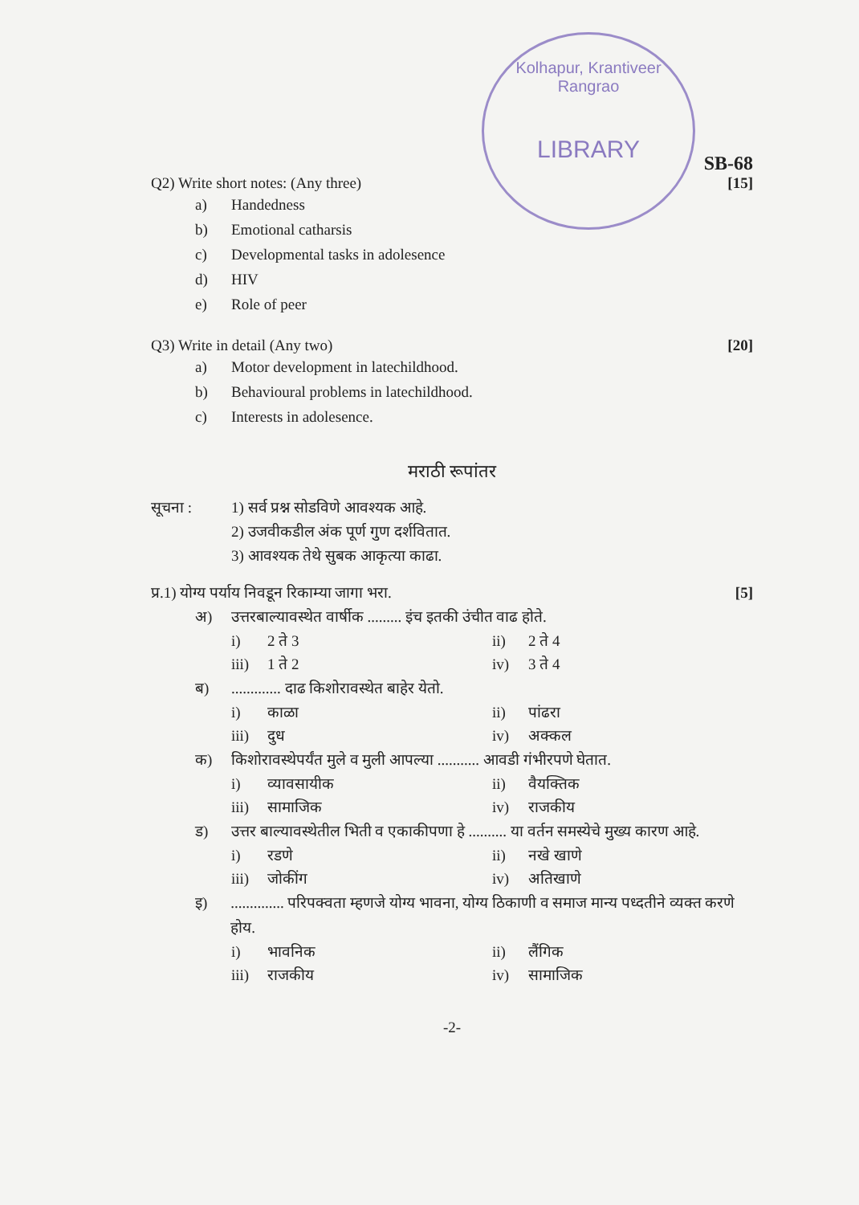Kolhapur, Krantiveer Rangrao
LIBRARY
SB-68
Q2) Write short notes: (Any three) [15]
a) Handedness
b) Emotional catharsis
c) Developmental tasks in adolesence
d) HIV
e) Role of peer
Q3) Write in detail (Any two) [20]
a) Motor development in latechildhood.
b) Behavioural problems in latechildhood.
c) Interests in adolesence.
मराठी रूपांतर
सूचना : 1) सर्व प्रश्न सोडविणे आवश्यक आहे.
2) उजवीकडील अंक पूर्ण गुण दर्शवितात.
3) आवश्यक तेथे सुबक आकृत्या काढा.
प्र.1) योग्य पर्याय निवडून रिकाम्या जागा भरा. [5]
अ) उत्तरबाल्यावस्थेत वार्षीक ......... इंच इतकी उंचीत वाढ होते.
i) 2 ते 3 ii) 2 ते 4
iii) 1 ते 2 iv) 3 ते 4
ब)............. दाढ किशोरावस्थेत बाहेर येतो.
i) काळा ii) पांढरा
iii) दुध iv) अक्कल
क) किशोरावस्थेपर्यंत मुले व मुली आपल्या ........... आवडी गंभीरपणे घेतात.
i) व्यावसायीक ii) वैयक्तिक
iii) सामाजिक iv) राजकीय
ड) उत्तर बाल्यावस्थेतील भिती व एकाकीपणा हे .......... या वर्तन समस्येचे मुख्य कारण आहे.
i) रडणे ii) नखे खाणे
iii) जोकींग iv) अतिखाणे
इ).............. परिपक्वता म्हणजे योग्य भावना, योग्य ठिकाणी व समाज मान्य पध्दतीने व्यक्त करणे होय.
i) भावनिक ii) लैंगिक
iii) राजकीय iv) सामाजिक
-2-